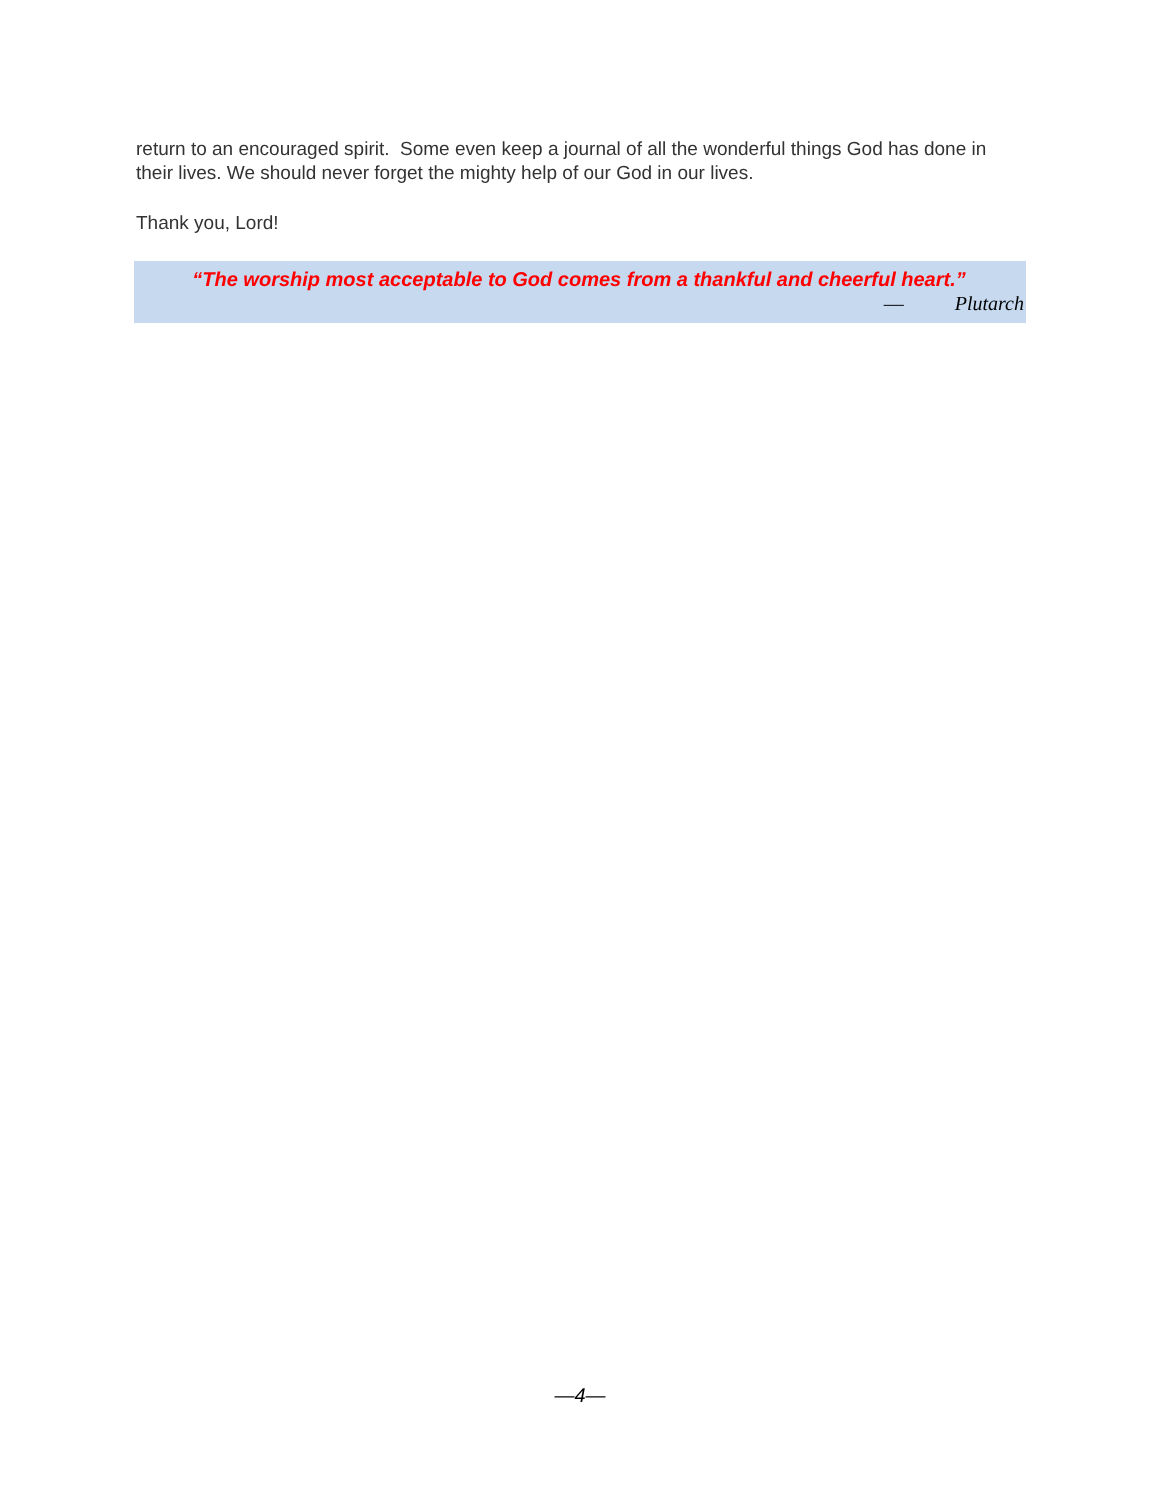return to an encouraged spirit. Some even keep a journal of all the wonderful things God has done in their lives. We should never forget the mighty help of our God in our lives.
Thank you, Lord!
“The worship most acceptable to God comes from a thankful and cheerful heart.”
— Plutarch
—4—